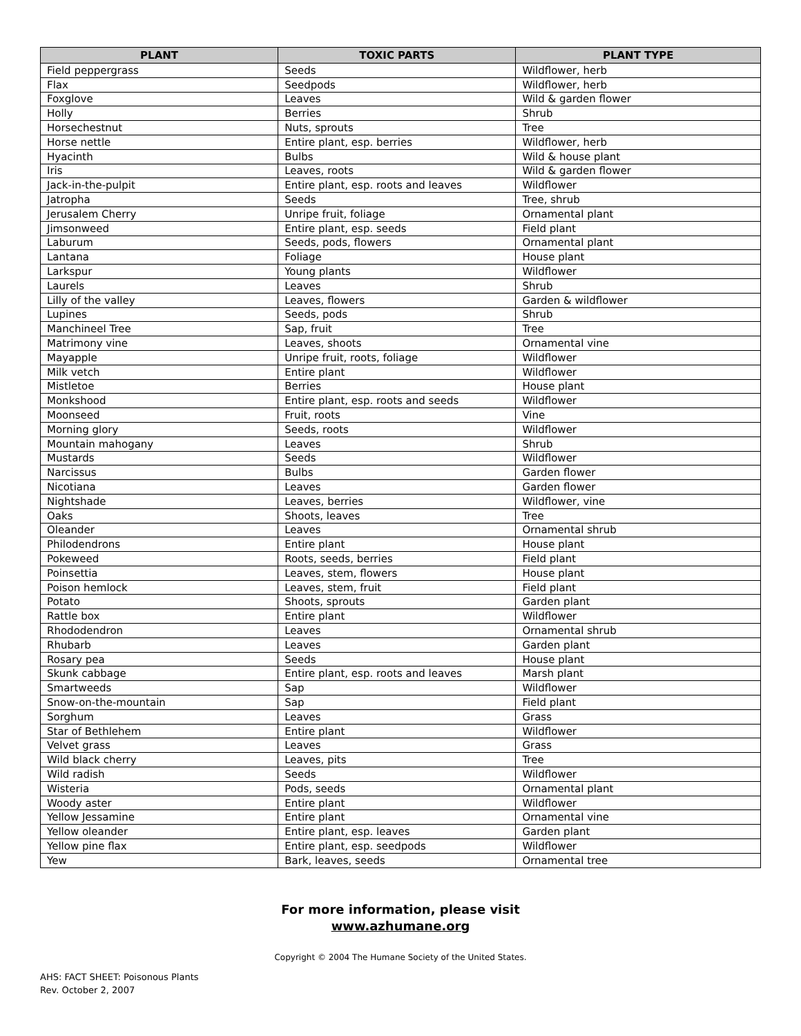| PLANT | TOXIC PARTS | PLANT TYPE |
| --- | --- | --- |
| Field peppergrass | Seeds | Wildflower, herb |
| Flax | Seedpods | Wildflower, herb |
| Foxglove | Leaves | Wild & garden flower |
| Holly | Berries | Shrub |
| Horsechestnut | Nuts, sprouts | Tree |
| Horse nettle | Entire plant, esp. berries | Wildflower, herb |
| Hyacinth | Bulbs | Wild & house plant |
| Iris | Leaves, roots | Wild & garden flower |
| Jack-in-the-pulpit | Entire plant, esp. roots and leaves | Wildflower |
| Jatropha | Seeds | Tree, shrub |
| Jerusalem Cherry | Unripe fruit, foliage | Ornamental plant |
| Jimsonweed | Entire plant, esp. seeds | Field plant |
| Laburum | Seeds, pods, flowers | Ornamental plant |
| Lantana | Foliage | House plant |
| Larkspur | Young plants | Wildflower |
| Laurels | Leaves | Shrub |
| Lilly of the valley | Leaves, flowers | Garden & wildflower |
| Lupines | Seeds, pods | Shrub |
| Manchineel Tree | Sap, fruit | Tree |
| Matrimony vine | Leaves, shoots | Ornamental vine |
| Mayapple | Unripe fruit, roots, foliage | Wildflower |
| Milk vetch | Entire plant | Wildflower |
| Mistletoe | Berries | House plant |
| Monkshood | Entire plant, esp. roots and seeds | Wildflower |
| Moonseed | Fruit, roots | Vine |
| Morning glory | Seeds, roots | Wildflower |
| Mountain mahogany | Leaves | Shrub |
| Mustards | Seeds | Wildflower |
| Narcissus | Bulbs | Garden flower |
| Nicotiana | Leaves | Garden flower |
| Nightshade | Leaves, berries | Wildflower, vine |
| Oaks | Shoots, leaves | Tree |
| Oleander | Leaves | Ornamental shrub |
| Philodendrons | Entire plant | House plant |
| Pokeweed | Roots, seeds, berries | Field plant |
| Poinsettia | Leaves, stem, flowers | House plant |
| Poison hemlock | Leaves, stem, fruit | Field plant |
| Potato | Shoots, sprouts | Garden plant |
| Rattle box | Entire plant | Wildflower |
| Rhododendron | Leaves | Ornamental shrub |
| Rhubarb | Leaves | Garden plant |
| Rosary pea | Seeds | House plant |
| Skunk cabbage | Entire plant, esp. roots and leaves | Marsh plant |
| Smartweeds | Sap | Wildflower |
| Snow-on-the-mountain | Sap | Field plant |
| Sorghum | Leaves | Grass |
| Star of Bethlehem | Entire plant | Wildflower |
| Velvet grass | Leaves | Grass |
| Wild black cherry | Leaves, pits | Tree |
| Wild radish | Seeds | Wildflower |
| Wisteria | Pods, seeds | Ornamental plant |
| Woody aster | Entire plant | Wildflower |
| Yellow Jessamine | Entire plant | Ornamental vine |
| Yellow oleander | Entire plant, esp. leaves | Garden plant |
| Yellow pine flax | Entire plant, esp. seedpods | Wildflower |
| Yew | Bark, leaves, seeds | Ornamental tree |
For more information, please visit
www.azhumane.org
Copyright © 2004 The Humane Society of the United States.
AHS: FACT SHEET: Poisonous Plants
Rev. October 2, 2007